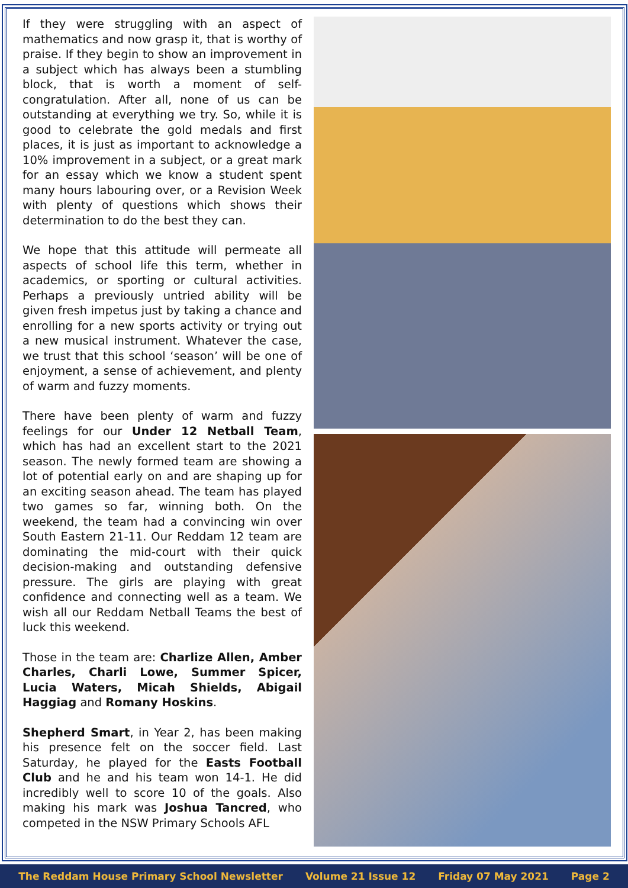If they were struggling with an aspect of mathematics and now grasp it, that is worthy of praise. If they begin to show an improvement in a subject which has always been a stumbling block, that is worth a moment of self-congratulation. After all, none of us can be outstanding at everything we try. So, while it is good to celebrate the gold medals and first places, it is just as important to acknowledge a 10% improvement in a subject, or a great mark for an essay which we know a student spent many hours labouring over, or a Revision Week with plenty of questions which shows their determination to do the best they can.
We hope that this attitude will permeate all aspects of school life this term, whether in academics, or sporting or cultural activities. Perhaps a previously untried ability will be given fresh impetus just by taking a chance and enrolling for a new sports activity or trying out a new musical instrument. Whatever the case, we trust that this school ‘season’ will be one of enjoyment, a sense of achievement, and plenty of warm and fuzzy moments.
There have been plenty of warm and fuzzy feelings for our Under 12 Netball Team, which has had an excellent start to the 2021 season. The newly formed team are showing a lot of potential early on and are shaping up for an exciting season ahead. The team has played two games so far, winning both. On the weekend, the team had a convincing win over South Eastern 21-11. Our Reddam 12 team are dominating the mid-court with their quick decision-making and outstanding defensive pressure. The girls are playing with great confidence and connecting well as a team. We wish all our Reddam Netball Teams the best of luck this weekend.
Those in the team are: Charlize Allen, Amber Charles, Charli Lowe, Summer Spicer, Lucia Waters, Micah Shields, Abigail Haggiag and Romany Hoskins.
Shepherd Smart, in Year 2, has been making his presence felt on the soccer field. Last Saturday, he played for the Easts Football Club and he and his team won 14-1. He did incredibly well to score 10 of the goals. Also making his mark was Joshua Tancred, who competed in the NSW Primary Schools AFL
The Reddam House Primary School Newsletter Volume 21 Issue 12 Friday 07 May 2021 Page 2